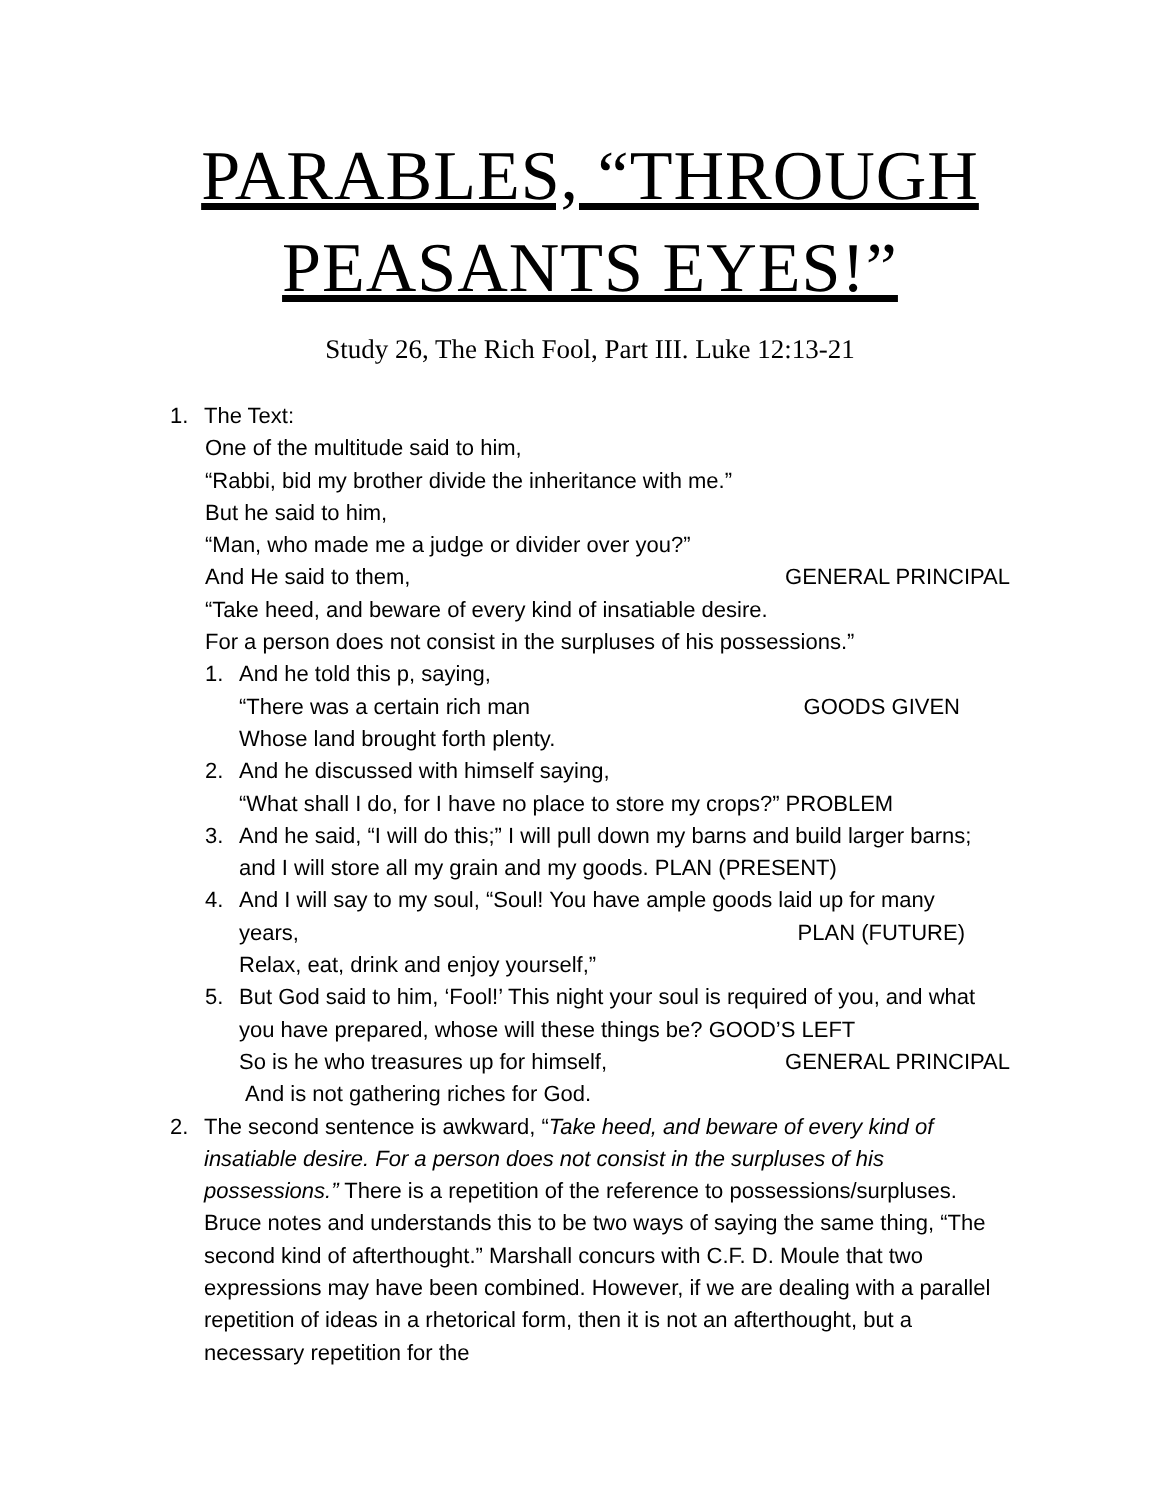PARABLES, “THROUGH PEASANTS EYES!”
Study 26, The Rich Fool, Part III. Luke 12:13-21
1. The Text:
One of the multitude said to him,
“Rabbi, bid my brother divide the inheritance with me.”
But he said to him,
“Man, who made me a judge or divider over you?”
And He said to them, GENERAL PRINCIPAL
“Take heed, and beware of every kind of insatiable desire.
For a person does not consist in the surpluses of his possessions.”
1. And he told this p, saying,
“There was a certain rich man GOODS GIVEN
Whose land brought forth plenty.
2. And he discussed with himself saying,
“What shall I do, for I have no place to store my crops?” PROBLEM
3. And he said, “I will do this;” I will pull down my barns and build larger barns; and I will store all my grain and my goods. PLAN (PRESENT)
4. And I will say to my soul, “Soul! You have ample goods laid up for many
years, PLAN (FUTURE)
Relax, eat, drink and enjoy yourself,”
5. But God said to him, ‘Fool!’ This night your soul is required of you, and what you have prepared, whose will these things be? GOOD’S LEFT
So is he who treasures up for himself, GENERAL PRINCIPAL
And is not gathering riches for God.
2. The second sentence is awkward, “Take heed, and beware of every kind of insatiable desire. For a person does not consist in the surpluses of his possessions.” There is a repetition of the reference to possessions/surpluses. Bruce notes and understands this to be two ways of saying the same thing, “The second kind of afterthought.” Marshall concurs with C.F. D. Moule that two expressions may have been combined. However, if we are dealing with a parallel repetition of ideas in a rhetorical form, then it is not an afterthought, but a necessary repetition for the